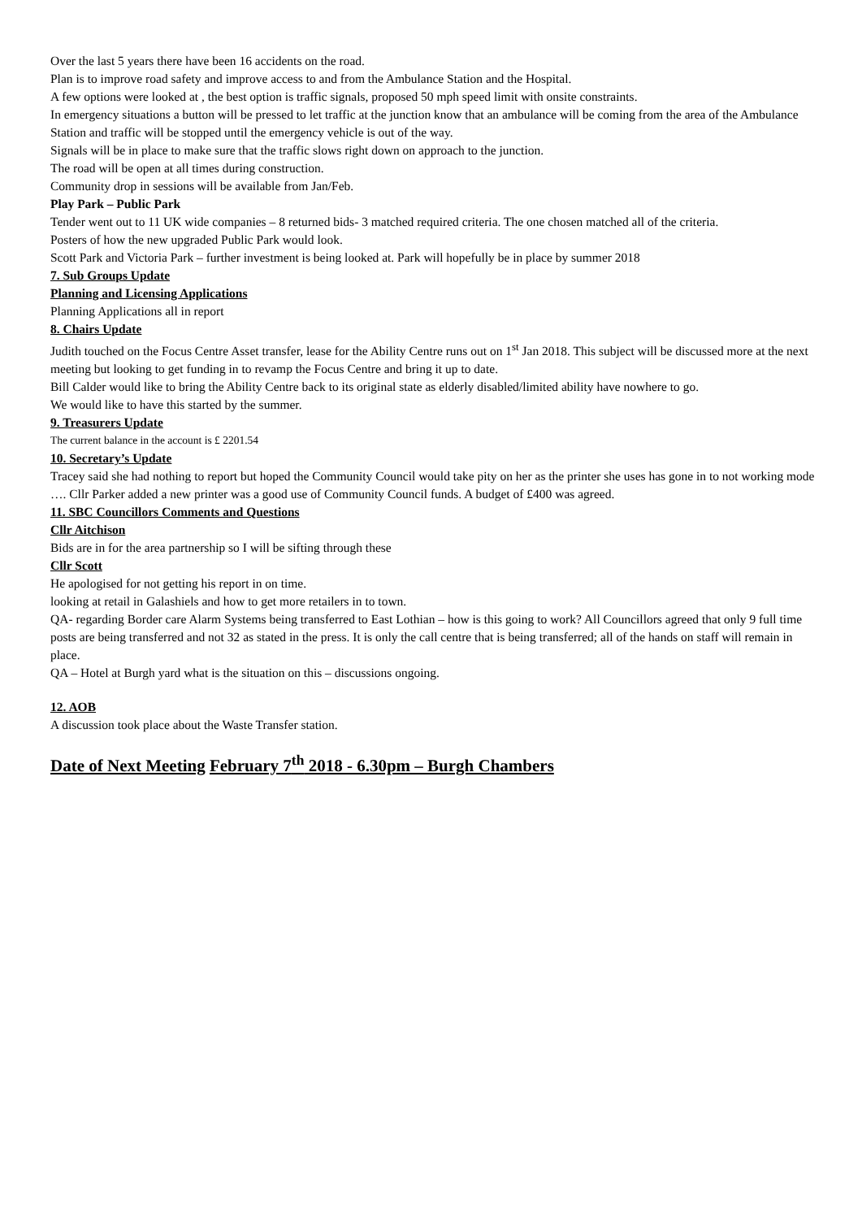Over the last 5 years there have been 16 accidents on the road.
Plan is to improve road safety and improve access to and from the Ambulance Station and the Hospital.
A few options were looked at , the best option is traffic signals, proposed 50 mph speed limit with onsite constraints.
In emergency situations a button will be pressed to let traffic at the junction know that an ambulance will be coming from the area of the Ambulance Station and traffic will be stopped until the emergency vehicle is out of the way.
Signals will be in place to make sure that the traffic slows right down on approach to the junction.
The road will be open at all times during construction.
Community drop in sessions will be available from Jan/Feb.
Play Park – Public Park
Tender went out to 11 UK wide companies – 8 returned bids- 3 matched required criteria. The one chosen matched all of the criteria.
Posters of how the new upgraded Public Park would look.
Scott Park and Victoria Park – further investment is being looked at. Park will hopefully be in place by summer 2018
7. Sub Groups Update
Planning and Licensing Applications
Planning Applications all in report
8. Chairs Update
Judith touched on the Focus Centre Asset transfer, lease for the Ability Centre runs out on 1<sup>st</sup> Jan 2018. This subject will be discussed more at the next meeting but looking to get funding in to revamp the Focus Centre and bring it up to date.
Bill Calder would like to bring the Ability Centre back to its original state as elderly disabled/limited ability have nowhere to go.
We would like to have this started by the summer.
9. Treasurers Update
The current balance in the account is £ 2201.54
10. Secretary’s Update
Tracey said she had nothing to report but hoped the Community Council would take pity on her as the printer she uses has gone in to not working mode …. Cllr Parker added a new printer was a good use of Community Council funds. A budget of £400 was agreed.
11. SBC Councillors Comments and Questions
Cllr Aitchison
Bids are in for the area partnership so I will be sifting through these
Cllr Scott
He apologised for not getting his report in on time.
looking at retail in Galashiels and how to get more retailers in to town.
QA- regarding Border care Alarm Systems being transferred to East Lothian – how is this going to work? All Councillors agreed that only 9 full time posts are being transferred and not 32 as stated in the press. It is only the call centre that is being transferred; all of the hands on staff will remain in place.
QA – Hotel at Burgh yard what is the situation on this – discussions ongoing.
12. AOB
A discussion took place about the Waste Transfer station.
Date of Next Meeting February 7<sup>th</sup> 2018 - 6.30pm – Burgh Chambers